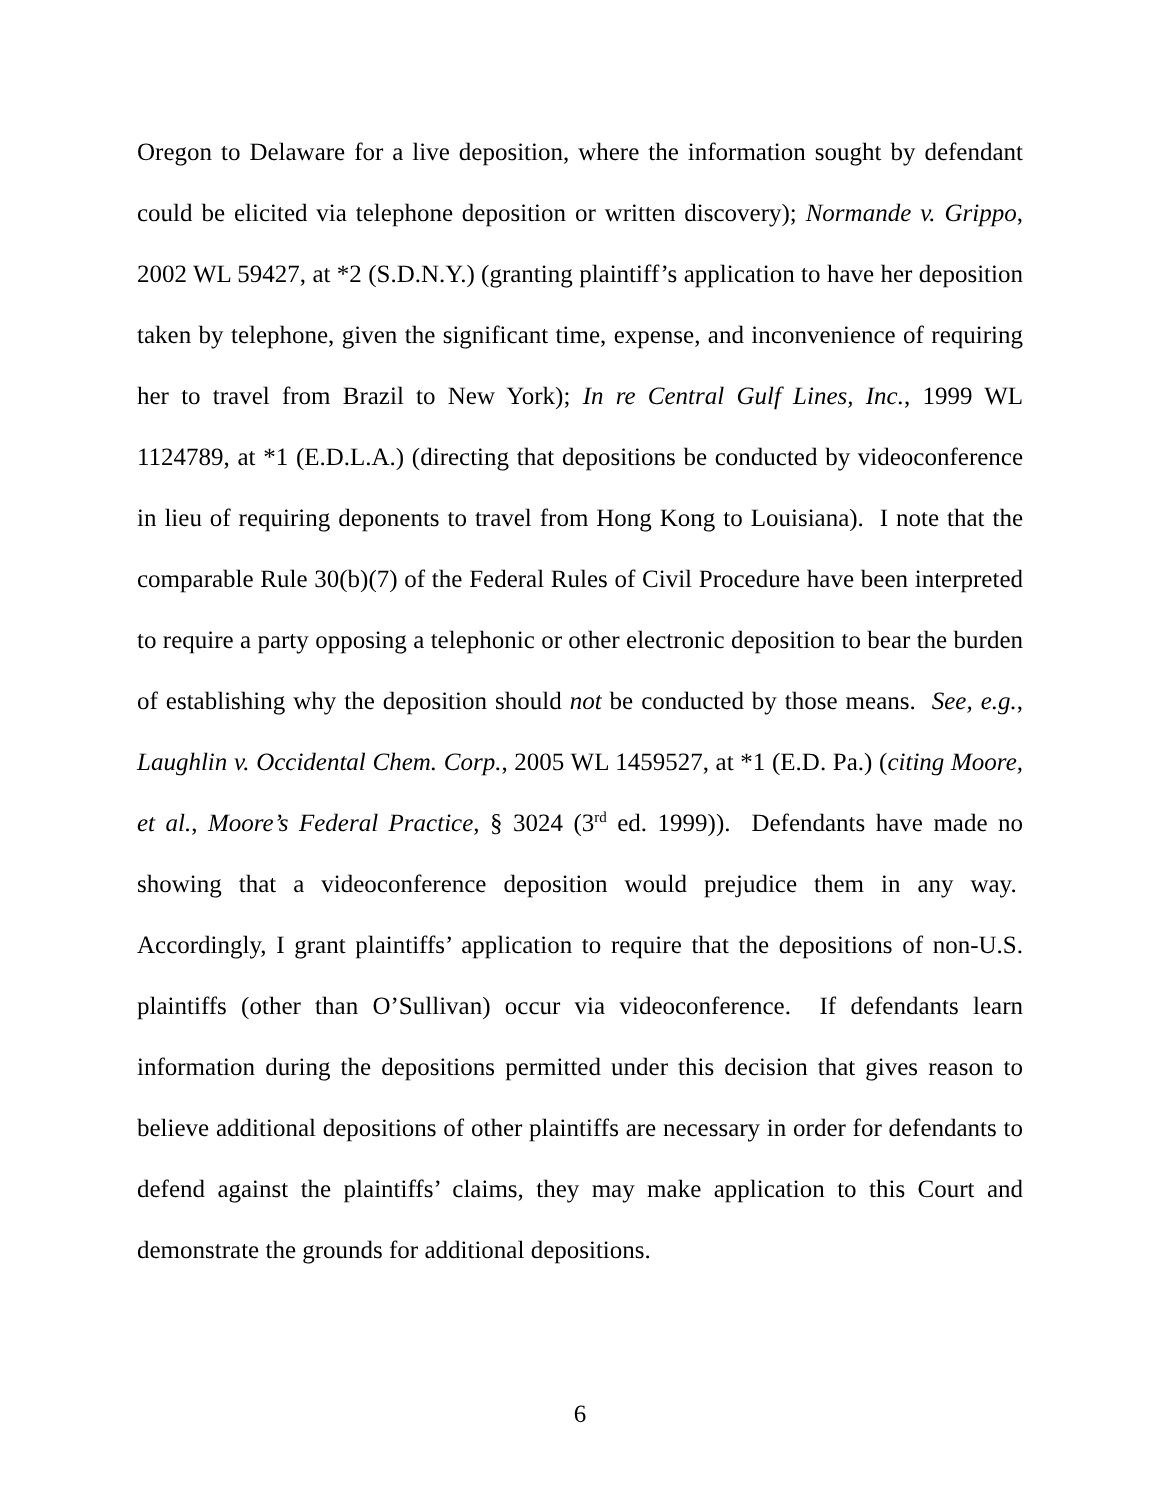Oregon to Delaware for a live deposition, where the information sought by defendant could be elicited via telephone deposition or written discovery); Normande v. Grippo, 2002 WL 59427, at *2 (S.D.N.Y.) (granting plaintiff’s application to have her deposition taken by telephone, given the significant time, expense, and inconvenience of requiring her to travel from Brazil to New York); In re Central Gulf Lines, Inc., 1999 WL 1124789, at *1 (E.D.L.A.) (directing that depositions be conducted by videoconference in lieu of requiring deponents to travel from Hong Kong to Louisiana). I note that the comparable Rule 30(b)(7) of the Federal Rules of Civil Procedure have been interpreted to require a party opposing a telephonic or other electronic deposition to bear the burden of establishing why the deposition should not be conducted by those means. See, e.g., Laughlin v. Occidental Chem. Corp., 2005 WL 1459527, at *1 (E.D. Pa.) (citing Moore, et al., Moore’s Federal Practice, § 3024 (3<sup>rd</sup> ed. 1999)). Defendants have made no showing that a videoconference deposition would prejudice them in any way. Accordingly, I grant plaintiffs’ application to require that the depositions of non-U.S. plaintiffs (other than O’Sullivan) occur via videoconference. If defendants learn information during the depositions permitted under this decision that gives reason to believe additional depositions of other plaintiffs are necessary in order for defendants to defend against the plaintiffs’ claims, they may make application to this Court and demonstrate the grounds for additional depositions.
6